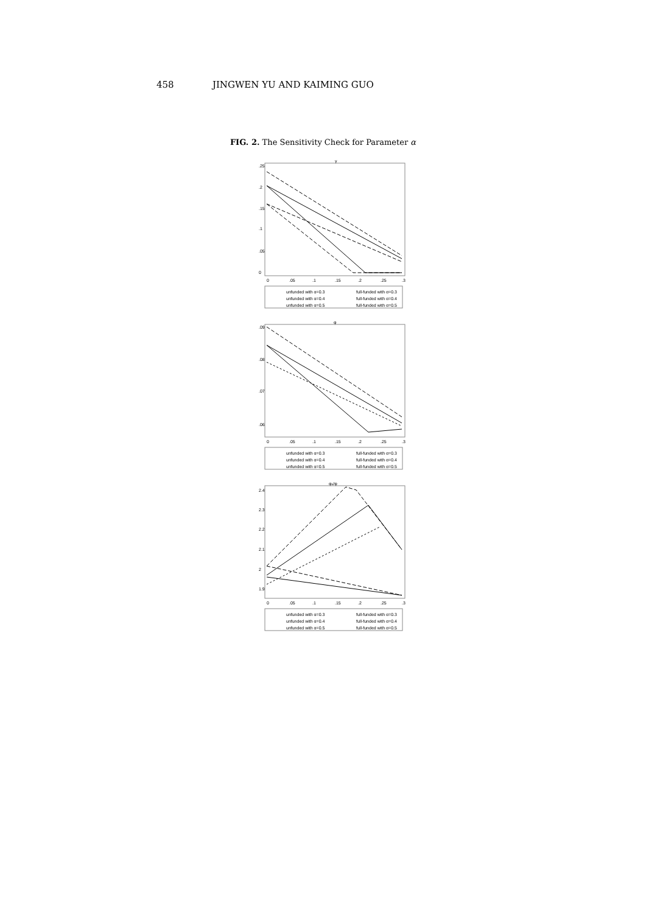458 JINGWEN YU AND KAIMING GUO
FIG. 2. The Sensitivity Check for Parameter α
γ
0
.05
.1
.15
.2
.25
0
.05
.1
.15
.2
.25
.3
unfunded with α=0.3
full-funded with α=0.3
unfunded with α=0.4
full-funded with α=0.4
unfunded with α=0.5
full-funded with α=0.5
φ
.06
.07
.08
.09
0
.05
.1
.15
.2
.25
.3
unfunded with α=0.3
full-funded with α=0.3
unfunded with α=0.4
full-funded with α=0.4
unfunded with α=0.5
full-funded with α=0.5
φu/φ
1.9
2
2.1
2.2
2.3
2.4
0
.05
.1
.15
.2
.25
.3
unfunded with α=0.3
full-funded with α=0.3
unfunded with α=0.4
full-funded with α=0.4
unfunded with α=0.5
full-funded with α=0.5